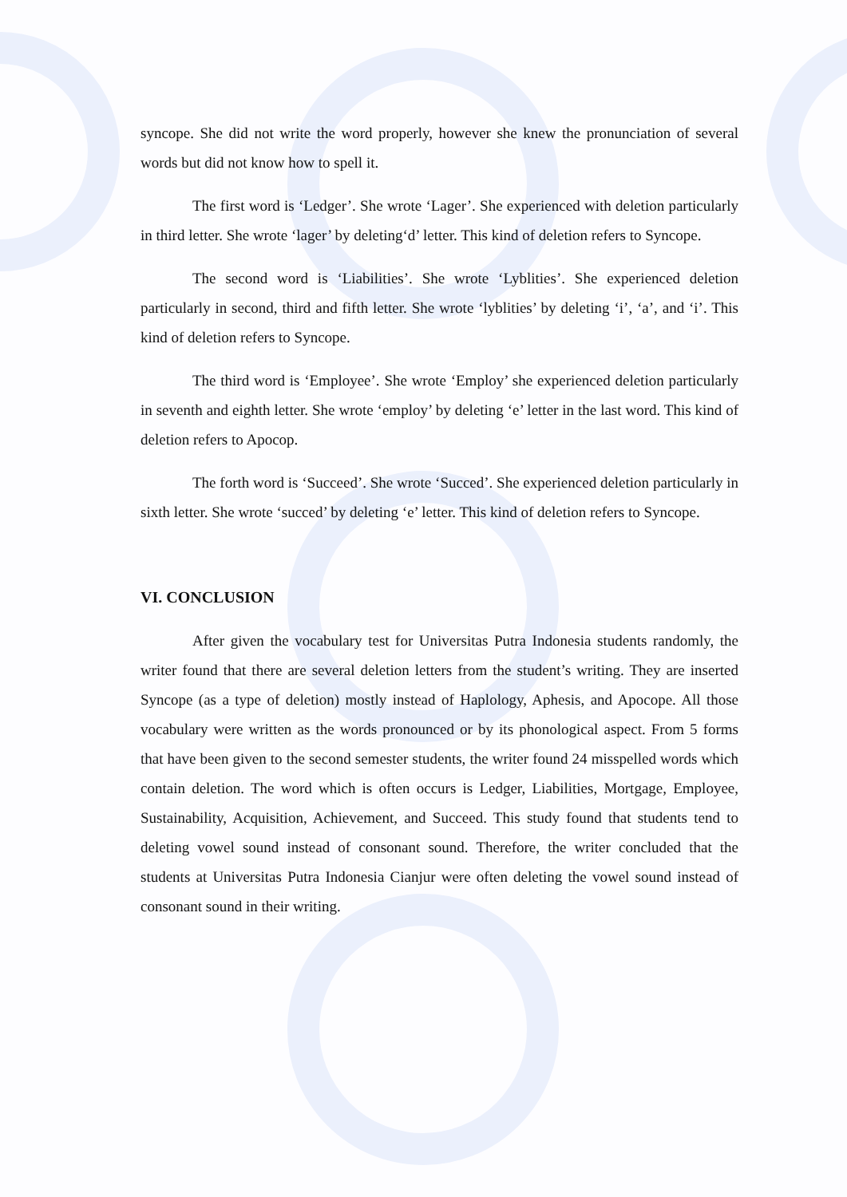syncope. She did not write the word properly, however she knew the pronunciation of several words but did not know how to spell it.
The first word is ‘Ledger’. She wrote ‘Lager’. She experienced with deletion particularly in third letter. She wrote ‘lager’ by deleting‘d’ letter. This kind of deletion refers to Syncope.
The second word is ‘Liabilities’. She wrote ‘Lyblities’. She experienced deletion particularly in second, third and fifth letter. She wrote ‘lyblities’ by deleting ‘i’, ‘a’, and ‘i’. This kind of deletion refers to Syncope.
The third word is ‘Employee’. She wrote ‘Employ’ she experienced deletion particularly in seventh and eighth letter. She wrote ‘employ’ by deleting ‘e’ letter in the last word. This kind of deletion refers to Apocop.
The forth word is ‘Succeed’. She wrote ‘Succed’. She experienced deletion particularly in sixth letter. She wrote ‘succed’ by deleting ‘e’ letter. This kind of deletion refers to Syncope.
VI. CONCLUSION
After given the vocabulary test for Universitas Putra Indonesia students randomly, the writer found that there are several deletion letters from the student’s writing. They are inserted Syncope (as a type of deletion) mostly instead of Haplology, Aphesis, and Apocope. All those vocabulary were written as the words pronounced or by its phonological aspect. From 5 forms that have been given to the second semester students, the writer found 24 misspelled words which contain deletion. The word which is often occurs is Ledger, Liabilities, Mortgage, Employee, Sustainability, Acquisition, Achievement, and Succeed. This study found that students tend to deleting vowel sound instead of consonant sound. Therefore, the writer concluded that the students at Universitas Putra Indonesia Cianjur were often deleting the vowel sound instead of consonant sound in their writing.